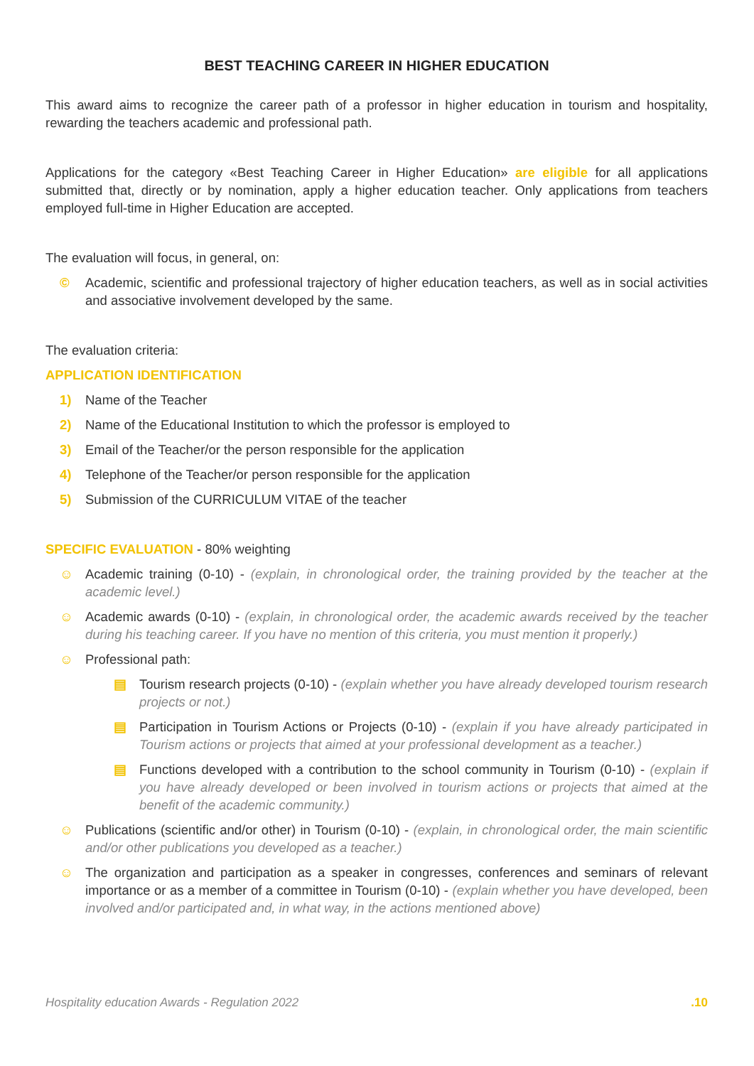BEST TEACHING CAREER IN HIGHER EDUCATION
This award aims to recognize the career path of a professor in higher education in tourism and hospitality, rewarding the teachers academic and professional path.
Applications for the category «Best Teaching Career in Higher Education» are eligible for all applications submitted that, directly or by nomination, apply a higher education teacher. Only applications from teachers employed full-time in Higher Education are accepted.
The evaluation will focus, in general, on:
© Academic, scientific and professional trajectory of higher education teachers, as well as in social activities and associative involvement developed by the same.
The evaluation criteria:
APPLICATION IDENTIFICATION
1) Name of the Teacher
2) Name of the Educational Institution to which the professor is employed to
3) Email of the Teacher/or the person responsible for the application
4) Telephone of the Teacher/or person responsible for the application
5) Submission of the CURRICULUM VITAE of the teacher
SPECIFIC EVALUATION - 80% weighting
☺ Academic training (0-10) - (explain, in chronological order, the training provided by the teacher at the academic level.)
☺ Academic awards (0-10) - (explain, in chronological order, the academic awards received by the teacher during his teaching career. If you have no mention of this criteria, you must mention it properly.)
☺ Professional path:
▤ Tourism research projects (0-10) - (explain whether you have already developed tourism research projects or not.)
▤ Participation in Tourism Actions or Projects (0-10) - (explain if you have already participated in Tourism actions or projects that aimed at your professional development as a teacher.)
▤ Functions developed with a contribution to the school community in Tourism (0-10) - (explain if you have already developed or been involved in tourism actions or projects that aimed at the benefit of the academic community.)
☺ Publications (scientific and/or other) in Tourism (0-10) - (explain, in chronological order, the main scientific and/or other publications you developed as a teacher.)
☺ The organization and participation as a speaker in congresses, conferences and seminars of relevant importance or as a member of a committee in Tourism (0-10) - (explain whether you have developed, been involved and/or participated and, in what way, in the actions mentioned above)
Hospitality education Awards - Regulation 2022 .10